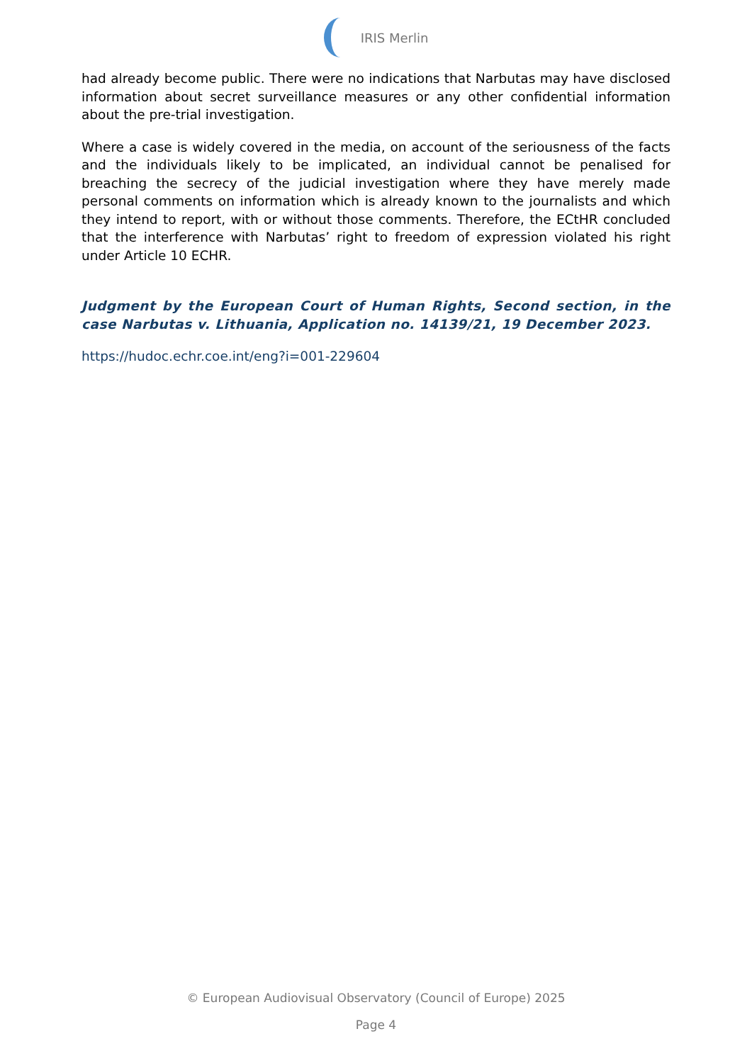IRIS Merlin
had already become public. There were no indications that Narbutas may have disclosed information about secret surveillance measures or any other confidential information about the pre-trial investigation.
Where a case is widely covered in the media, on account of the seriousness of the facts and the individuals likely to be implicated, an individual cannot be penalised for breaching the secrecy of the judicial investigation where they have merely made personal comments on information which is already known to the journalists and which they intend to report, with or without those comments. Therefore, the ECtHR concluded that the interference with Narbutas’ right to freedom of expression violated his right under Article 10 ECHR.
Judgment by the European Court of Human Rights, Second section, in the case Narbutas v. Lithuania, Application no. 14139/21, 19 December 2023.
https://hudoc.echr.coe.int/eng?i=001-229604
© European Audiovisual Observatory (Council of Europe) 2025
Page 4